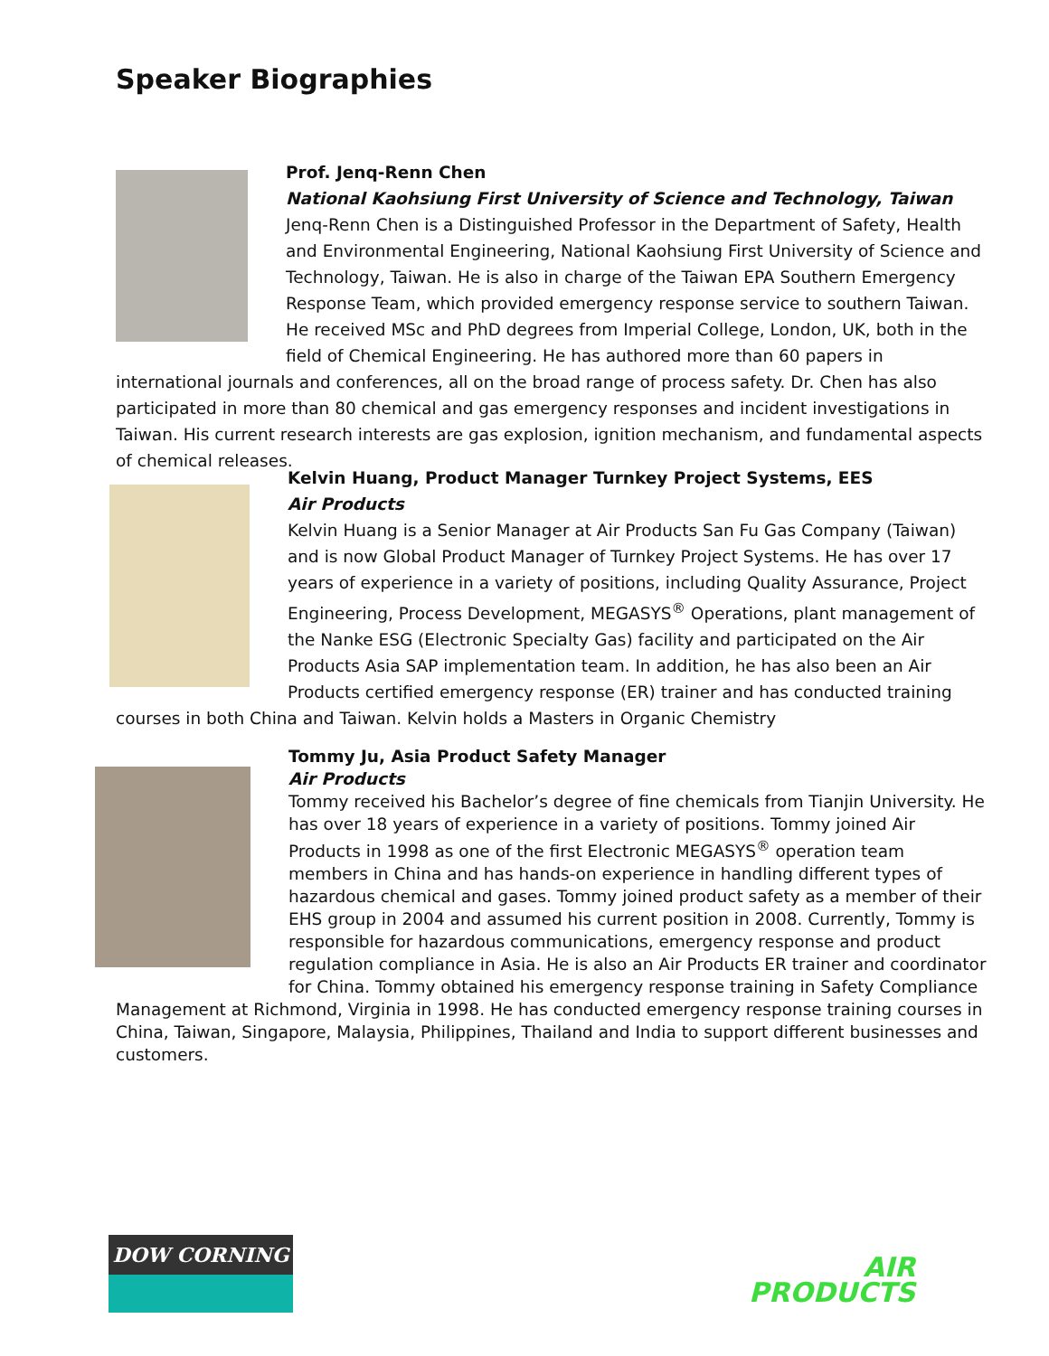Speaker Biographies
Prof. Jenq-Renn Chen
National Kaohsiung First University of Science and Technology, Taiwan
Jenq-Renn Chen is a Distinguished Professor in the Department of Safety, Health and Environmental Engineering, National Kaohsiung First University of Science and Technology, Taiwan. He is also in charge of the Taiwan EPA Southern Emergency Response Team, which provided emergency response service to southern Taiwan. He received MSc and PhD degrees from Imperial College, London, UK, both in the field of Chemical Engineering. He has authored more than 60 papers in international journals and conferences, all on the broad range of process safety. Dr. Chen has also participated in more than 80 chemical and gas emergency responses and incident investigations in Taiwan. His current research interests are gas explosion, ignition mechanism, and fundamental aspects of chemical releases.
Kelvin Huang, Product Manager Turnkey Project Systems, EES
Air Products
Kelvin Huang is a Senior Manager at Air Products San Fu Gas Company (Taiwan) and is now Global Product Manager of Turnkey Project Systems. He has over 17 years of experience in a variety of positions, including Quality Assurance, Project Engineering, Process Development, MEGASYS<sup>®</sup> Operations, plant management of the Nanke ESG (Electronic Specialty Gas) facility and participated on the Air Products Asia SAP implementation team. In addition, he has also been an Air Products certified emergency response (ER) trainer and has conducted training courses in both China and Taiwan. Kelvin holds a Masters in Organic Chemistry
Tommy Ju, Asia Product Safety Manager
Air Products
Tommy received his Bachelor’s degree of fine chemicals from Tianjin University. He has over 18 years of experience in a variety of positions. Tommy joined Air Products in 1998 as one of the first Electronic MEGASYS<sup>®</sup> operation team members in China and has hands-on experience in handling different types of hazardous chemical and gases. Tommy joined product safety as a member of their EHS group in 2004 and assumed his current position in 2008. Currently, Tommy is responsible for hazardous communications, emergency response and product regulation compliance in Asia. He is also an Air Products ER trainer and coordinator for China. Tommy obtained his emergency response training in Safety Compliance Management at Richmond, Virginia in 1998. He has conducted emergency response training courses in China, Taiwan, Singapore, Malaysia, Philippines, Thailand and India to support different businesses and customers.
DOW CORNING
AIR
PRODUCTS